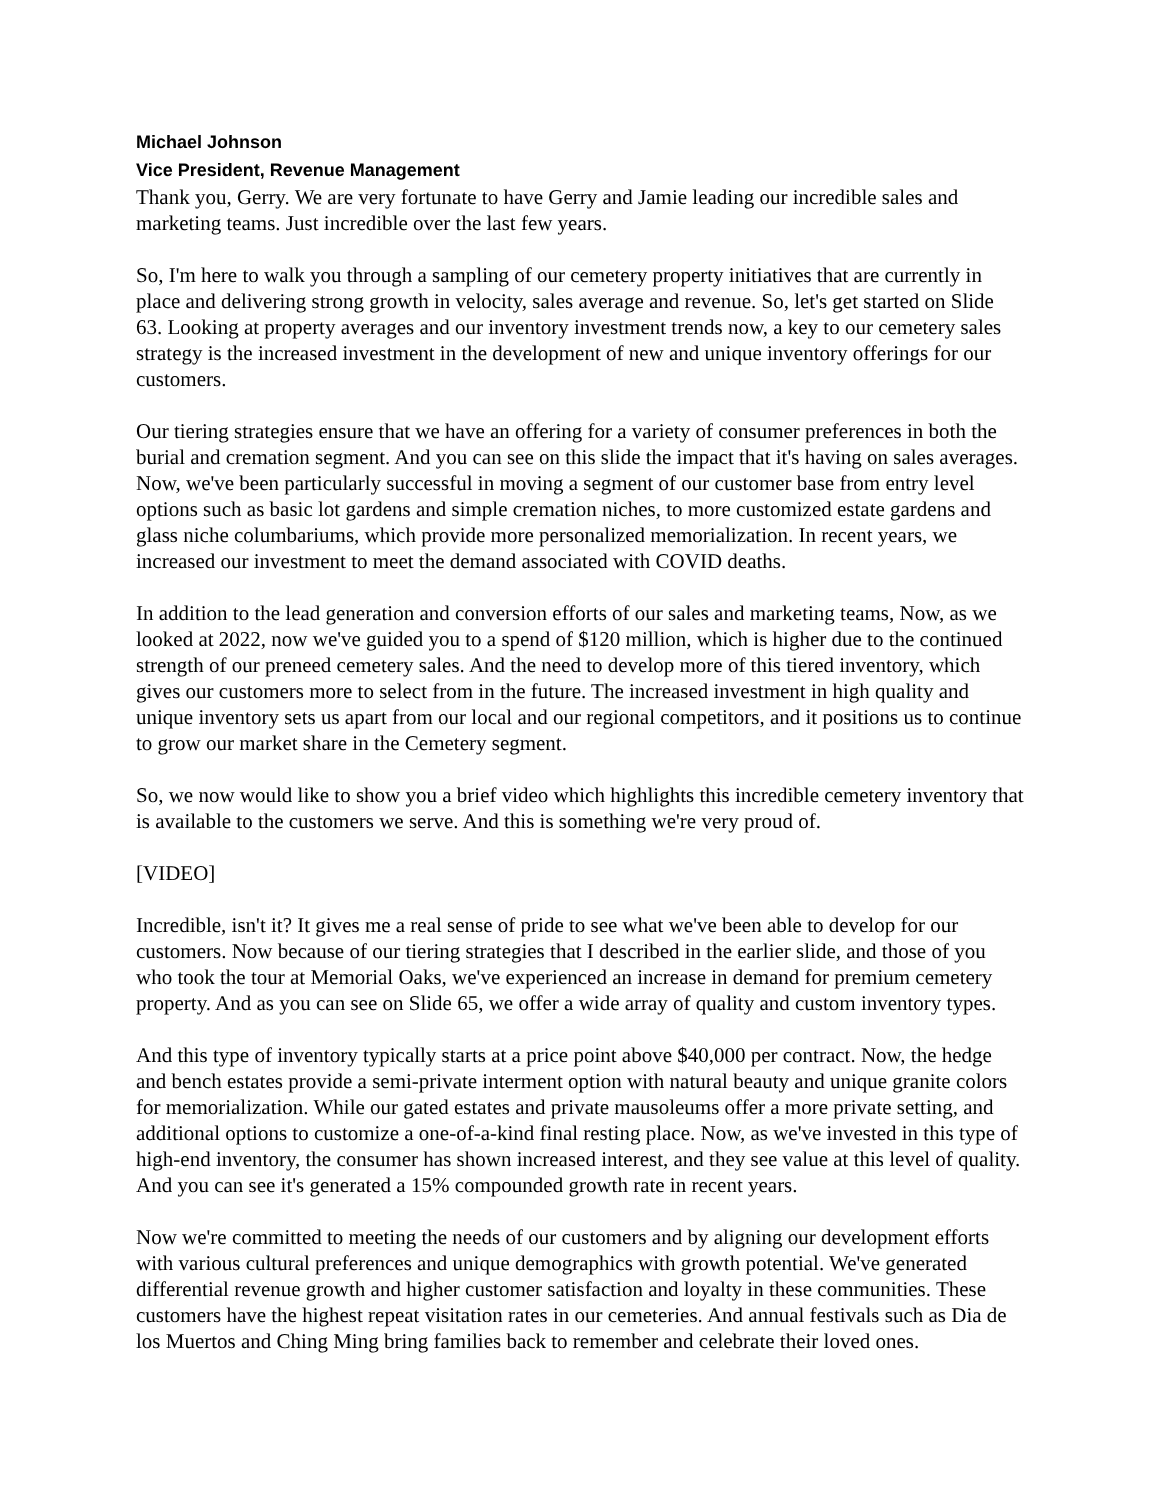Michael Johnson
Vice President, Revenue Management
Thank you, Gerry. We are very fortunate to have Gerry and Jamie leading our incredible sales and marketing teams. Just incredible over the last few years.
So, I'm here to walk you through a sampling of our cemetery property initiatives that are currently in place and delivering strong growth in velocity, sales average and revenue. So, let's get started on Slide 63. Looking at property averages and our inventory investment trends now, a key to our cemetery sales strategy is the increased investment in the development of new and unique inventory offerings for our customers.
Our tiering strategies ensure that we have an offering for a variety of consumer preferences in both the burial and cremation segment. And you can see on this slide the impact that it's having on sales averages. Now, we've been particularly successful in moving a segment of our customer base from entry level options such as basic lot gardens and simple cremation niches, to more customized estate gardens and glass niche columbariums, which provide more personalized memorialization. In recent years, we increased our investment to meet the demand associated with COVID deaths.
In addition to the lead generation and conversion efforts of our sales and marketing teams, Now, as we looked at 2022, now we've guided you to a spend of $120 million, which is higher due to the continued strength of our preneed cemetery sales. And the need to develop more of this tiered inventory, which gives our customers more to select from in the future. The increased investment in high quality and unique inventory sets us apart from our local and our regional competitors, and it positions us to continue to grow our market share in the Cemetery segment.
So, we now would like to show you a brief video which highlights this incredible cemetery inventory that is available to the customers we serve. And this is something we're very proud of.
[VIDEO]
Incredible, isn't it? It gives me a real sense of pride to see what we've been able to develop for our customers. Now because of our tiering strategies that I described in the earlier slide, and those of you who took the tour at Memorial Oaks, we've experienced an increase in demand for premium cemetery property. And as you can see on Slide 65, we offer a wide array of quality and custom inventory types.
And this type of inventory typically starts at a price point above $40,000 per contract. Now, the hedge and bench estates provide a semi-private interment option with natural beauty and unique granite colors for memorialization. While our gated estates and private mausoleums offer a more private setting, and additional options to customize a one-of-a-kind final resting place. Now, as we've invested in this type of high-end inventory, the consumer has shown increased interest, and they see value at this level of quality. And you can see it's generated a 15% compounded growth rate in recent years.
Now we're committed to meeting the needs of our customers and by aligning our development efforts with various cultural preferences and unique demographics with growth potential. We've generated differential revenue growth and higher customer satisfaction and loyalty in these communities. These customers have the highest repeat visitation rates in our cemeteries. And annual festivals such as Dia de los Muertos and Ching Ming bring families back to remember and celebrate their loved ones.